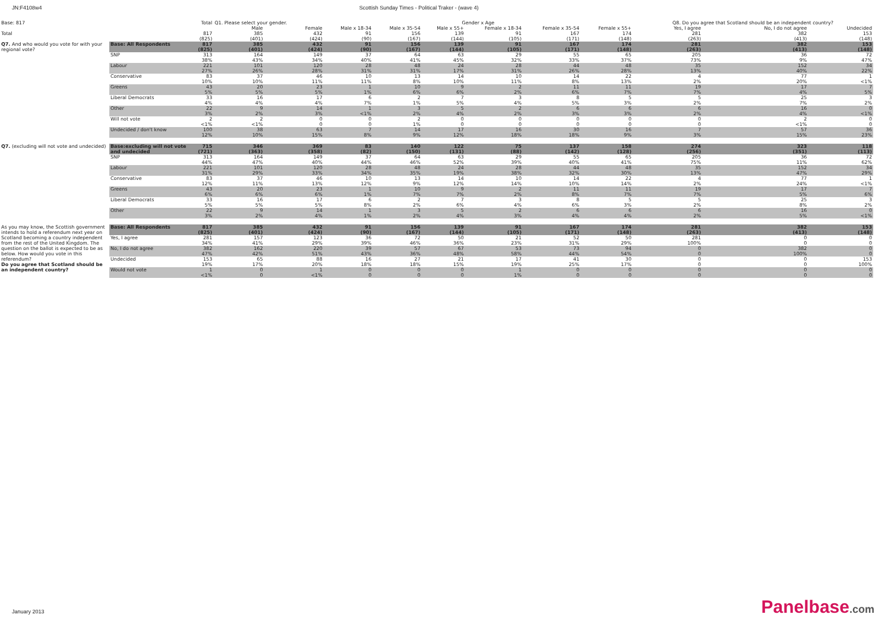JN:F4108w4 Scottish Sunday Times - Political Traker - (wave 4)
| Base: 817 | | Total | Q1. Please select your gender. | | Gender x Age | | | | | | Q8. Do you agree that Scotland should be an independent country? | | |
| | | | Male | Female | Male x 18-34 | Male x 35-54 | Male x 55+ | Female x 18-34 | Female x 35-54 | Female x 55+ | Yes, I agree | No, I do not agree | Undecided |
| Total | | 817 | 385 | 432 | 91 | 156 | 139 | 91 | 167 | 174 | 281 | 382 | 153 |
| | | (825) | (401) | (424) | (90) | (167) | (144) | (105) | (171) | (148) | (263) | (413) | (148) |
| Q7. And who would you vote for with your regional vote? | Base: All Respondents | 817 | 385 | 432 | 91 | 156 | 139 | 91 | 167 | 174 | 281 | 382 | 153 |
| | | (825) | (401) | (424) | (90) | (167) | (144) | (105) | (171) | (148) | (263) | (413) | (148) |
| | SNP | 313 | 164 | 149 | 37 | 64 | 63 | 29 | 55 | 65 | 205 | 36 | 72 |
| | | 38% | 43% | 34% | 40% | 41% | 45% | 32% | 33% | 37% | 73% | 9% | 47% |
| | Labour | 221 | 101 | 120 | 28 | 48 | 24 | 28 | 44 | 48 | 35 | 152 | 34 |
| | | 27% | 26% | 28% | 31% | 31% | 17% | 31% | 26% | 28% | 13% | 40% | 22% |
| | Conservative | 83 | 37 | 46 | 10 | 13 | 14 | 10 | 14 | 22 | 4 | 77 | 1 |
| | | 10% | 10% | 11% | 11% | 8% | 10% | 11% | 8% | 13% | 2% | 20% | <1% |
| | Greens | 43 | 20 | 23 | 1 | 10 | 9 | 2 | 11 | 11 | 19 | 17 | 7 |
| | | 5% | 5% | 5% | 1% | 6% | 6% | 2% | 6% | 7% | 7% | 4% | 5% |
| | Liberal Democrats | 33 | 16 | 17 | 6 | 2 | 7 | 3 | 8 | 5 | 5 | 25 | 3 |
| | | 4% | 4% | 4% | 7% | 1% | 5% | 4% | 5% | 3% | 2% | 7% | 2% |
| | Other | 22 | 9 | 14 | 1 | 3 | 5 | 2 | 6 | 6 | 6 | 16 | 0 |
| | | 3% | 2% | 3% | <1% | 2% | 4% | 2% | 3% | 3% | 2% | 4% | <1% |
| | Will not vote | 2 | 2 | 0 | 0 | 2 | 0 | 0 | 0 | 0 | 0 | 2 | 0 |
| | | <1% | <1% | 0 | 0 | 1% | 0 | 0 | 0 | 0 | 0 | <1% | 0 |
| | Undecided / don't know | 100 | 38 | 63 | 7 | 14 | 17 | 16 | 30 | 16 | 7 | 57 | 36 |
| | | 12% | 10% | 15% | 8% | 9% | 12% | 18% | 18% | 9% | 3% | 15% | 23% |
| Q7. (excluding will not vote and undecided) | Base:excluding will not vote | 715 | 346 | 369 | 83 | 140 | 122 | 75 | 137 | 158 | 274 | 323 | 118 |
| | and undecided | (721) | (363) | (358) | (82) | (150) | (131) | (88) | (142) | (128) | (256) | (351) | (113) |
| | SNP | 313 | 164 | 149 | 37 | 64 | 63 | 29 | 55 | 65 | 205 | 36 | 72 |
| | | 44% | 47% | 40% | 44% | 46% | 52% | 39% | 40% | 41% | 75% | 11% | 62% |
| | Labour | 221 | 101 | 120 | 28 | 48 | 24 | 28 | 44 | 48 | 35 | 152 | 34 |
| | | 31% | 29% | 33% | 34% | 35% | 19% | 38% | 32% | 30% | 13% | 47% | 29% |
| | Conservative | 83 | 37 | 46 | 10 | 13 | 14 | 10 | 14 | 22 | 4 | 77 | 1 |
| | | 12% | 11% | 13% | 12% | 9% | 12% | 14% | 10% | 14% | 2% | 24% | <1% |
| | Greens | 43 | 20 | 23 | 1 | 10 | 9 | 2 | 11 | 11 | 19 | 17 | 7 |
| | | 6% | 6% | 6% | 1% | 7% | 7% | 2% | 8% | 7% | 7% | 5% | 6% |
| | Liberal Democrats | 33 | 16 | 17 | 6 | 2 | 7 | 3 | 8 | 5 | 5 | 25 | 3 |
| | | 5% | 5% | 5% | 8% | 2% | 6% | 4% | 6% | 3% | 2% | 8% | 2% |
| | Other | 22 | 9 | 14 | 1 | 3 | 5 | 2 | 6 | 6 | 6 | 16 | 0 |
| | | 3% | 2% | 4% | 1% | 2% | 4% | 3% | 4% | 4% | 2% | 5% | <1% |
| As you may know, the Scottish government intends to hold a referendum next year on Scotland becoming a country independent from the rest of the United Kingdom. The question on the ballot is expected to be as below. How would you vote in this referendum? Do you agree that Scotland should be an independent country? | Base: All Respondents | 817 | 385 | 432 | 91 | 156 | 139 | 91 | 167 | 174 | 281 | 382 | 153 |
| | | (825) | (401) | (424) | (90) | (167) | (144) | (105) | (171) | (148) | (263) | (413) | (148) |
| | Yes, I agree | 281 | 157 | 123 | 36 | 72 | 50 | 21 | 52 | 50 | 281 | 0 | 0 |
| | | 34% | 41% | 29% | 39% | 46% | 36% | 23% | 31% | 29% | 100% | 0 | 0 |
| | No, I do not agree | 382 | 162 | 220 | 39 | 57 | 67 | 53 | 73 | 94 | 0 | 382 | 0 |
| | | 47% | 42% | 51% | 43% | 36% | 48% | 58% | 44% | 54% | 0 | 100% | 0 |
| | Undecided | 153 | 65 | 88 | 16 | 27 | 21 | 17 | 41 | 30 | 0 | 0 | 153 |
| | | 19% | 17% | 20% | 18% | 18% | 15% | 19% | 25% | 17% | 0 | 0 | 100% |
| | Would not vote | 1 | 0 | 1 | 0 | 0 | 0 | 1 | 0 | 0 | 0 | 0 | 0 |
| | | <1% | 0 | <1% | 0 | 0 | 0 | 1% | 0 | 0 | 0 | 0 | 0 |
January 2013 Panelbase.com